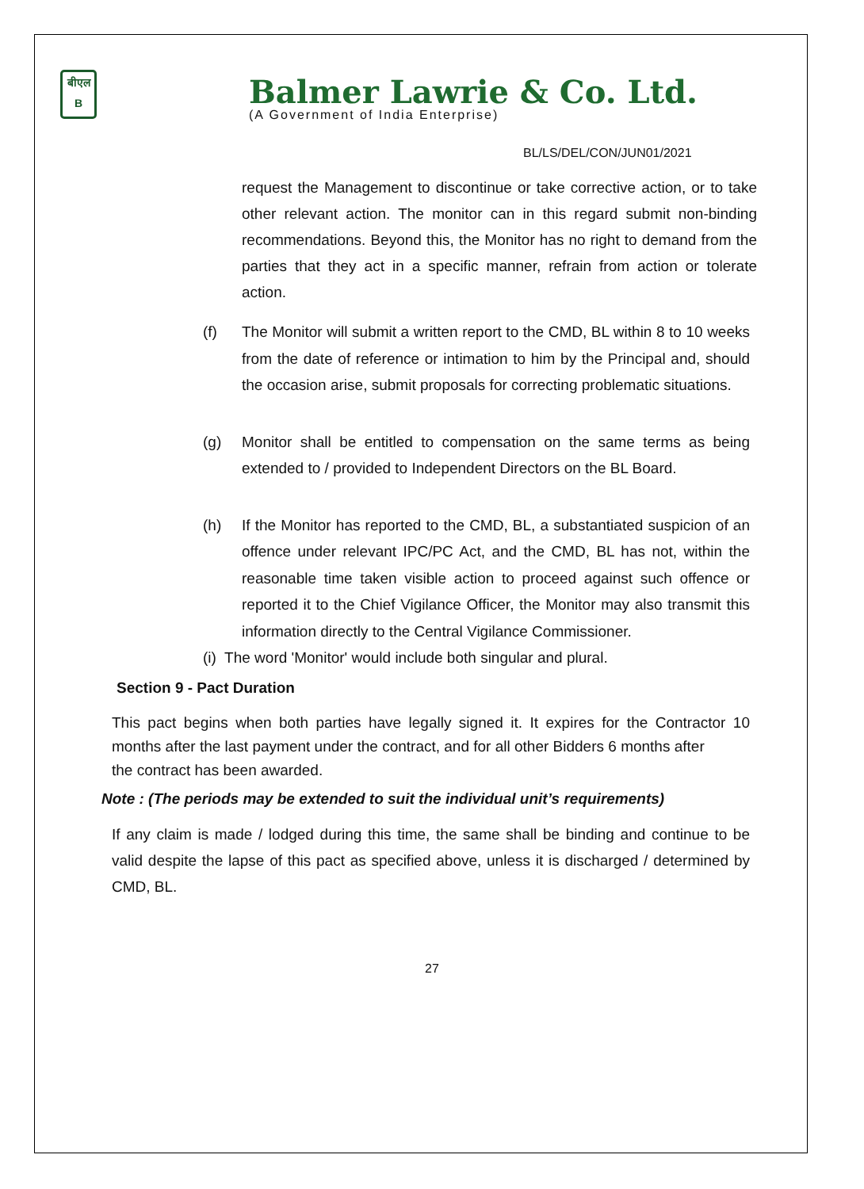बीएल
B
Balmer Lawrie & Co. Ltd.
(A Government of India Enterprise)
BL/LS/DEL/CON/JUN01/2021
request the Management to discontinue or take corrective action, or to take other relevant action. The monitor can in this regard submit non-binding recommendations. Beyond this, the Monitor has no right to demand from the parties that they act in a specific manner, refrain from action or tolerate action.
(f) The Monitor will submit a written report to the CMD, BL within 8 to 10 weeks from the date of reference or intimation to him by the Principal and, should the occasion arise, submit proposals for correcting problematic situations.
(g) Monitor shall be entitled to compensation on the same terms as being extended to / provided to Independent Directors on the BL Board.
(h) If the Monitor has reported to the CMD, BL, a substantiated suspicion of an offence under relevant IPC/PC Act, and the CMD, BL has not, within the reasonable time taken visible action to proceed against such offence or reported it to the Chief Vigilance Officer, the Monitor may also transmit this information directly to the Central Vigilance Commissioner.
(i) The word 'Monitor' would include both singular and plural.
Section 9 - Pact Duration
This pact begins when both parties have legally signed it. It expires for the Contractor 10 months after the last payment under the contract, and for all other Bidders 6 months after
the contract has been awarded.
Note : (The periods may be extended to suit the individual unit’s requirements)
If any claim is made / lodged during this time, the same shall be binding and continue to be valid despite the lapse of this pact as specified above, unless it is discharged / determined by CMD, BL.
27